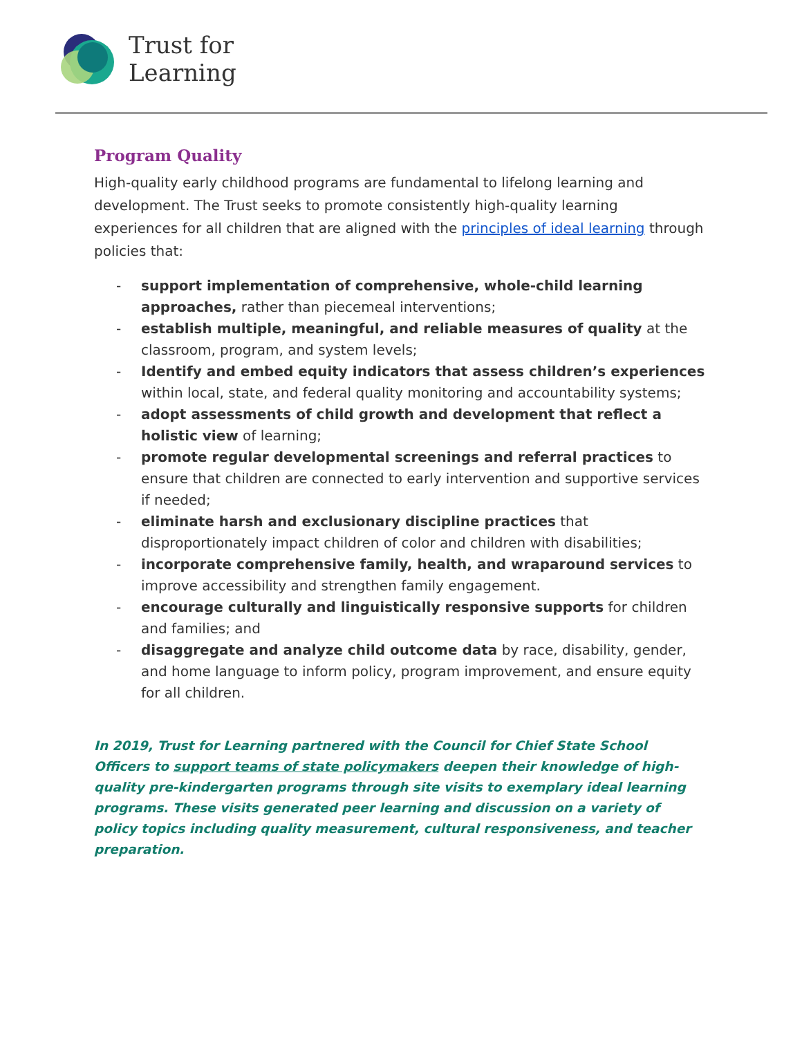Trust for
Learning
Program Quality
High-quality early childhood programs are fundamental to lifelong learning and development. The Trust seeks to promote consistently high-quality learning experiences for all children that are aligned with the principles of ideal learning through policies that:
- support implementation of comprehensive, whole-child learning approaches, rather than piecemeal interventions;
- establish multiple, meaningful, and reliable measures of quality at the classroom, program, and system levels;
- Identify and embed equity indicators that assess children’s experiences within local, state, and federal quality monitoring and accountability systems;
- adopt assessments of child growth and development that reflect a holistic view of learning;
- promote regular developmental screenings and referral practices to ensure that children are connected to early intervention and supportive services if needed;
- eliminate harsh and exclusionary discipline practices that disproportionately impact children of color and children with disabilities;
- incorporate comprehensive family, health, and wraparound services to improve accessibility and strengthen family engagement.
- encourage culturally and linguistically responsive supports for children and families; and
- disaggregate and analyze child outcome data by race, disability, gender, and home language to inform policy, program improvement, and ensure equity for all children.
In 2019, Trust for Learning partnered with the Council for Chief State School Officers to support teams of state policymakers deepen their knowledge of high-quality pre-kindergarten programs through site visits to exemplary ideal learning programs. These visits generated peer learning and discussion on a variety of policy topics including quality measurement, cultural responsiveness, and teacher preparation.